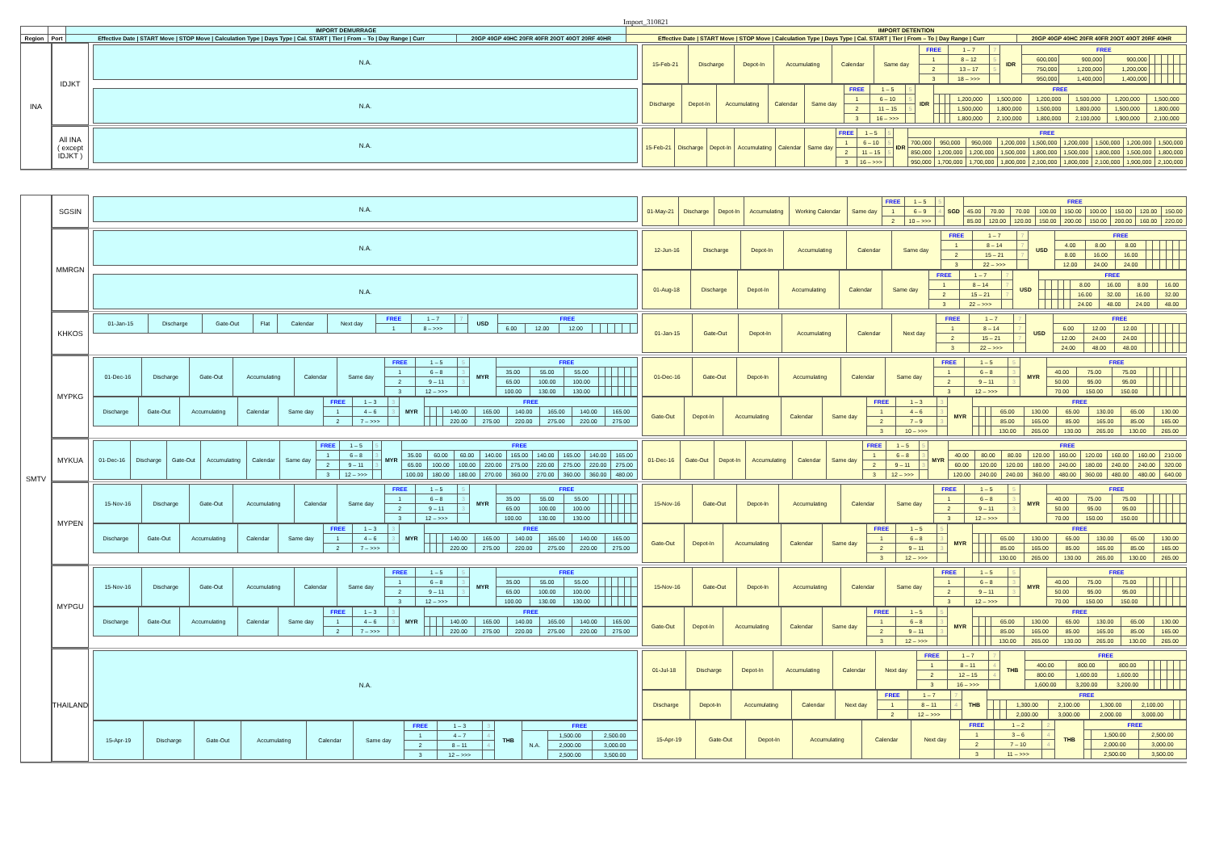Import_310821
| | | IMPORT DEMURRAGE | | IMPORT DETENTION | |
| --- | --- | --- | --- | --- | --- |
| Region | Port | Effective Date / START Move / STOP Move / Calculation Type / Days Type / Cal. START / Tier / From – To / Day Range / Curr | 20GP 40GP 40HC 20FR 40FR 20OT 40OT 20RF 40HR | Effective Date / START Move / STOP Move / Calculation Type / Days Type / Cal. START / Tier / From – To / Day Range / Curr | 20GP 40GP 40HC 20FR 40FR 20OT 40OT 20RF 40HR |
INA IDJKT
N.A.
N.A.
| 15-Feb-21 | Discharge | Depot-In | Accumulating | Calendar | Same day | FREE | 1 – 7 | 7 | IDR | FREE | | | | | | | | |
| | | | | | | 1 | 8 – 12 | 5 | | 600,000 | 900,000 | 900,000 | | | | | | |
| | | | | | | 2 | 13 – 17 | 5 | | 750,000 | 1,200,000 | 1,200,000 | | | | | | |
| | | | | | | 3 | 18 – >>> | | | 950,000 | 1,400,000 | 1,400,000 | | | | | | |
| Discharge | Depot-In | Accumulating | Calendar | Same day | FREE | 1 – 5 | 5 | IDR | FREE | | | | | | | | |
| | | | | | 1 | 6 – 10 | 5 | | | | | 1,200,000 | 1,500,000 | 1,200,000 | 1,500,000 | 1,200,000 | 1,500,000 |
| | | | | | 2 | 11 – 15 | 5 | | | | | 1,500,000 | 1,800,000 | 1,500,000 | 1,800,000 | 1,500,000 | 1,800,000 |
| | | | | | 3 | 16 – >>> | | | | | | 1,800,000 | 2,100,000 | 1,800,000 | 2,100,000 | 1,900,000 | 2,100,000 |
All INA
( except IDJKT )
N.A.
| 15-Feb-21 | Discharge | Depot-In | Accumulating | Calendar | Same day | FREE | 1 – 5 | 5 | IDR | FREE | | | | | | | | |
| | | | | | | 1 | 6 – 10 | 5 | | 700,000 | 950,000 | 950,000 | 1,200,000 | 1,500,000 | 1,200,000 | 1,500,000 | 1,200,000 | 1,500,000 |
| | | | | | | 2 | 11 – 15 | 5 | | 850,000 | 1,200,000 | 1,200,000 | 1,500,000 | 1,800,000 | 1,500,000 | 1,800,000 | 1,500,000 | 1,800,000 |
| | | | | | | 3 | 16 – >>> | | | 950,000 | 1,700,000 | 1,700,000 | 1,800,000 | 2,100,000 | 1,800,000 | 2,100,000 | 1,900,000 | 2,100,000 |
SMTV SGSIN
N.A.
| 01-May-21 | Discharge | Depot-In | Accumulating | Working Calendar | Same day | FREE | 1 – 5 | 5 | SGD | FREE | | | | | | | | |
| | | | | | | 1 | 6 – 9 | 4 | | 45.00 | 70.00 | 70.00 | 100.00 | 150.00 | 100.00 | 150.00 | 120.00 | 150.00 |
| | | | | | | 2 | 10 – >>> | | | 85.00 | 120.00 | 120.00 | 150.00 | 200.00 | 150.00 | 200.00 | 160.00 | 220.00 |
MMRGN
N.A.
N.A.
| 12-Jun-16 | Discharge | Depot-In | Accumulating | Calendar | Same day | FREE | 1 – 7 | 7 | USD | FREE | | | | | | | | |
| | | | | | | 1 | 8 – 14 | 7 | | 4.00 | 8.00 | 8.00 | | | | | | |
| | | | | | | 2 | 15 – 21 | 7 | | 8.00 | 16.00 | 16.00 | | | | | | |
| | | | | | | 3 | 22 – >>> | | | 12.00 | 24.00 | 24.00 | | | | | | |
| 01-Aug-18 | Discharge | Depot-In | Accumulating | Calendar | Same day | FREE | 1 – 7 | 7 | USD | FREE | | | | | | | | |
| | | | | | | 1 | 8 – 14 | 7 | | | | | | | 8.00 | 16.00 | 8.00 | 16.00 |
| | | | | | | 2 | 15 – 21 | 7 | | | | | | | 16.00 | 32.00 | 16.00 | 32.00 |
| | | | | | | 3 | 22 – >>> | | | | | | | | 24.00 | 48.00 | 24.00 | 48.00 |
KHKOS
| 01-Jan-15 | Discharge | Gate-Out | Flat | Calendar | Next day | FREE | 1 – 7 | 7 | USD | FREE | | | | | | | | |
| | | | | | | 1 | 8 – >>> | | | 6.00 | 12.00 | 12.00 | | | | | | |
| 01-Jan-15 | Gate-Out | Depot-In | Accumulating | Calendar | Next day | FREE | 1 – 7 | 7 | USD | FREE | | | | | | | | |
| | | | | | | 1 | 8 – 14 | 7 | | 6.00 | 12.00 | 12.00 | | | | | | |
| | | | | | | 2 | 15 – 21 | 7 | | 12.00 | 24.00 | 24.00 | | | | | | |
| | | | | | | 3 | 22 – >>> | | | 24.00 | 48.00 | 48.00 | | | | | | |
MYPKG
| 01-Dec-16 | Discharge | Gate-Out | Accumulating | Calendar | Same day | FREE | 1 – 5 | 5 | MYR | FREE | | | | | | | | |
| | | | | | | 1 | 6 – 8 | 3 | | 35.00 | 55.00 | 55.00 | | | | | | |
| | | | | | | 2 | 9 – 11 | 3 | | 65.00 | 100.00 | 100.00 | | | | | | |
| | | | | | | 3 | 12 – >>> | | | 100.00 | 130.00 | 130.00 | | | | | | |
| Discharge | Gate-Out | Accumulating | Calendar | Same day | FREE | 1 – 3 | 3 | MYR | FREE | | | | | | | | |
| | | | | | 1 | 4 – 6 | 3 | | | | | 140.00 | 165.00 | 140.00 | 165.00 | 140.00 | 165.00 |
| | | | | | 2 | 7 – >>> | | | | | | 220.00 | 275.00 | 220.00 | 275.00 | 220.00 | 275.00 |
| 01-Dec-16 | Gate-Out | Depot-In | Accumulating | Calendar | Same day | FREE | 1 – 5 | 5 | MYR | FREE | | | | | | | | |
| | | | | | | 1 | 6 – 8 | 3 | | 40.00 | 75.00 | 75.00 | | | | | | |
| | | | | | | 2 | 9 – 11 | 3 | | 50.00 | 95.00 | 95.00 | | | | | | |
| | | | | | | 3 | 12 – >>> | | | 70.00 | 150.00 | 150.00 | | | | | | |
| Gate-Out | Depot-In | Accumulating | Calendar | Same day | FREE | 1 – 3 | 3 | MYR | FREE | | | | | | | | |
| | | | | | 1 | 4 – 6 | 3 | | | | | 65.00 | 130.00 | 65.00 | 130.00 | 65.00 | 130.00 |
| | | | | | 2 | 7 – 9 | 3 | | | | | 85.00 | 165.00 | 85.00 | 165.00 | 85.00 | 165.00 |
| | | | | | 3 | 10 – >>> | | | | | | 130.00 | 265.00 | 130.00 | 265.00 | 130.00 | 265.00 |
MYKUA
| 01-Dec-16 | Discharge | Gate-Out | Accumulating | Calendar | Same day | FREE | 1 – 5 | 5 | MYR | FREE | | | | | | | | |
| | | | | | | 1 | 6 – 8 | 3 | | 35.00 | 60.00 | 60.00 | 140.00 | 165.00 | 140.00 | 165.00 | 140.00 | 165.00 |
| | | | | | | 2 | 9 – 11 | 3 | | 65.00 | 100.00 | 100.00 | 220.00 | 275.00 | 220.00 | 275.00 | 220.00 | 275.00 |
| | | | | | | 3 | 12 – >>> | | | 100.00 | 180.00 | 180.00 | 270.00 | 360.00 | 270.00 | 360.00 | 360.00 | 480.00 |
| 01-Dec-16 | Gate-Out | Depot-In | Accumulating | Calendar | Same day | FREE | 1 – 5 | 5 | MYR | FREE | | | | | | | | |
| | | | | | | 1 | 6 – 8 | 3 | | 40.00 | 80.00 | 80.00 | 120.00 | 160.00 | 120.00 | 160.00 | 160.00 | 210.00 |
| | | | | | | 2 | 9 – 11 | 3 | | 60.00 | 120.00 | 120.00 | 180.00 | 240.00 | 180.00 | 240.00 | 240.00 | 320.00 |
| | | | | | | 3 | 12 – >>> | | | 120.00 | 240.00 | 240.00 | 360.00 | 480.00 | 360.00 | 480.00 | 480.00 | 640.00 |
MYPEN
| 15-Nov-16 | Discharge | Gate-Out | Accumulating | Calendar | Same day | FREE | 1 – 5 | 5 | MYR | FREE | | | | | | | | |
| | | | | | | 1 | 6 – 8 | 3 | | 35.00 | 55.00 | 55.00 | | | | | | |
| | | | | | | 2 | 9 – 11 | 3 | | 65.00 | 100.00 | 100.00 | | | | | | |
| | | | | | | 3 | 12 – >>> | | | 100.00 | 130.00 | 130.00 | | | | | | |
| Discharge | Gate-Out | Accumulating | Calendar | Same day | FREE | 1 – 3 | 3 | MYR | FREE | | | | | | | | |
| | | | | | 1 | 4 – 6 | 3 | | | | | 140.00 | 165.00 | 140.00 | 165.00 | 140.00 | 165.00 |
| | | | | | 2 | 7 – >>> | | | | | | 220.00 | 275.00 | 220.00 | 275.00 | 220.00 | 275.00 |
| 15-Nov-16 | Gate-Out | Depot-In | Accumulating | Calendar | Same day | FREE | 1 – 5 | 5 | MYR | FREE | | | | | | | | |
| | | | | | | 1 | 6 – 8 | 3 | | 40.00 | 75.00 | 75.00 | | | | | | |
| | | | | | | 2 | 9 – 11 | 3 | | 50.00 | 95.00 | 95.00 | | | | | | |
| | | | | | | 3 | 12 – >>> | | | 70.00 | 150.00 | 150.00 | | | | | | |
| Gate-Out | Depot-In | Accumulating | Calendar | Same day | FREE | 1 – 5 | 5 | MYR | FREE | | | | | | | | |
| | | | | | 1 | 6 – 8 | 3 | | | | | 65.00 | 130.00 | 65.00 | 130.00 | 65.00 | 130.00 |
| | | | | | 2 | 9 – 11 | 3 | | | | | 85.00 | 165.00 | 85.00 | 165.00 | 85.00 | 165.00 |
| | | | | | 3 | 12 – >>> | | | | | | 130.00 | 265.00 | 130.00 | 265.00 | 130.00 | 265.00 |
MYPGU
| 15-Nov-16 | Discharge | Gate-Out | Accumulating | Calendar | Same day | FREE | 1 – 5 | 5 | MYR | FREE | | | | | | | | |
| | | | | | | 1 | 6 – 8 | 3 | | 35.00 | 55.00 | 55.00 | | | | | | |
| | | | | | | 2 | 9 – 11 | 3 | | 65.00 | 100.00 | 100.00 | | | | | | |
| | | | | | | 3 | 12 – >>> | | | 100.00 | 130.00 | 130.00 | | | | | | |
| Discharge | Gate-Out | Accumulating | Calendar | Same day | FREE | 1 – 3 | 3 | MYR | FREE | | | | | | | | |
| | | | | | 1 | 4 – 6 | 3 | | | | | 140.00 | 165.00 | 140.00 | 165.00 | 140.00 | 165.00 |
| | | | | | 2 | 7 – >>> | | | | | | 220.00 | 275.00 | 220.00 | 275.00 | 220.00 | 275.00 |
| 15-Nov-16 | Gate-Out | Depot-In | Accumulating | Calendar | Same day | FREE | 1 – 5 | 5 | MYR | FREE | | | | | | | | |
| | | | | | | 1 | 6 – 8 | 3 | | 40.00 | 75.00 | 75.00 | | | | | | |
| | | | | | | 2 | 9 – 11 | 3 | | 50.00 | 95.00 | 95.00 | | | | | | |
| | | | | | | 3 | 12 – >>> | | | 70.00 | 150.00 | 150.00 | | | | | | |
| Gate-Out | Depot-In | Accumulating | Calendar | Same day | FREE | 1 – 5 | 5 | MYR | FREE | | | | | | | | |
| | | | | | 1 | 6 – 8 | 3 | | | | | 65.00 | 130.00 | 65.00 | 130.00 | 65.00 | 130.00 |
| | | | | | 2 | 9 – 11 | 3 | | | | | 85.00 | 165.00 | 85.00 | 165.00 | 85.00 | 165.00 |
| | | | | | 3 | 12 – >>> | | | | | | 130.00 | 265.00 | 130.00 | 265.00 | 130.00 | 265.00 |
THAILAND
N.A.
| 15-Apr-19 | Discharge | Gate-Out | Accumulating | Calendar | Same day | FREE | 1 – 3 | 3 | THB | FREE | | |
| | | | | | | 1 | 4 – 7 | 4 | | N.A. | 1,500.00 | 2,500.00 |
| | | | | | | 2 | 8 – 11 | 4 | | | 2,000.00 | 3,000.00 |
| | | | | | | 3 | 12 – >>> | | | | 2,500.00 | 3,500.00 |
| 01-Jul-18 | Discharge | Depot-In | Accumulating | Calendar | Next day | FREE | 1 – 7 | 7 | THB | FREE | | | | | | | | |
| | | | | | | 1 | 8 – 11 | 4 | | 400.00 | 800.00 | 800.00 | | | | | | |
| | | | | | | 2 | 12 – 15 | 4 | | 800.00 | 1,600.00 | 1,600.00 | | | | | | |
| | | | | | | 3 | 16 – >>> | | | 1,600.00 | 3,200.00 | 3,200.00 | | | | | | |
| Discharge | Depot-In | Accumulating | Calendar | Next day | FREE | 1 – 7 | 7 | THB | FREE | | | | | | | | |
| | | | | | 1 | 8 – 11 | 4 | | | | | 1,300.00 | 2,100.00 | 1,300.00 | 2,100.00 | | |
| | | | | | 2 | 12 – >>> | | | | | | 2,000.00 | 3,000.00 | 2,000.00 | 3,000.00 | | |
| 15-Apr-19 | Gate-Out | Depot-In | Accumulating | Calendar | Next day | FREE | 1 – 2 | 2 | THB | FREE | | |
| | | | | | | 1 | 3 – 6 | 4 | | | 1,500.00 | 2,500.00 |
| | | | | | | 2 | 7 – 10 | 4 | | | 2,000.00 | 3,000.00 |
| | | | | | | 3 | 11 – >>> | | | | 2,500.00 | 3,500.00 |